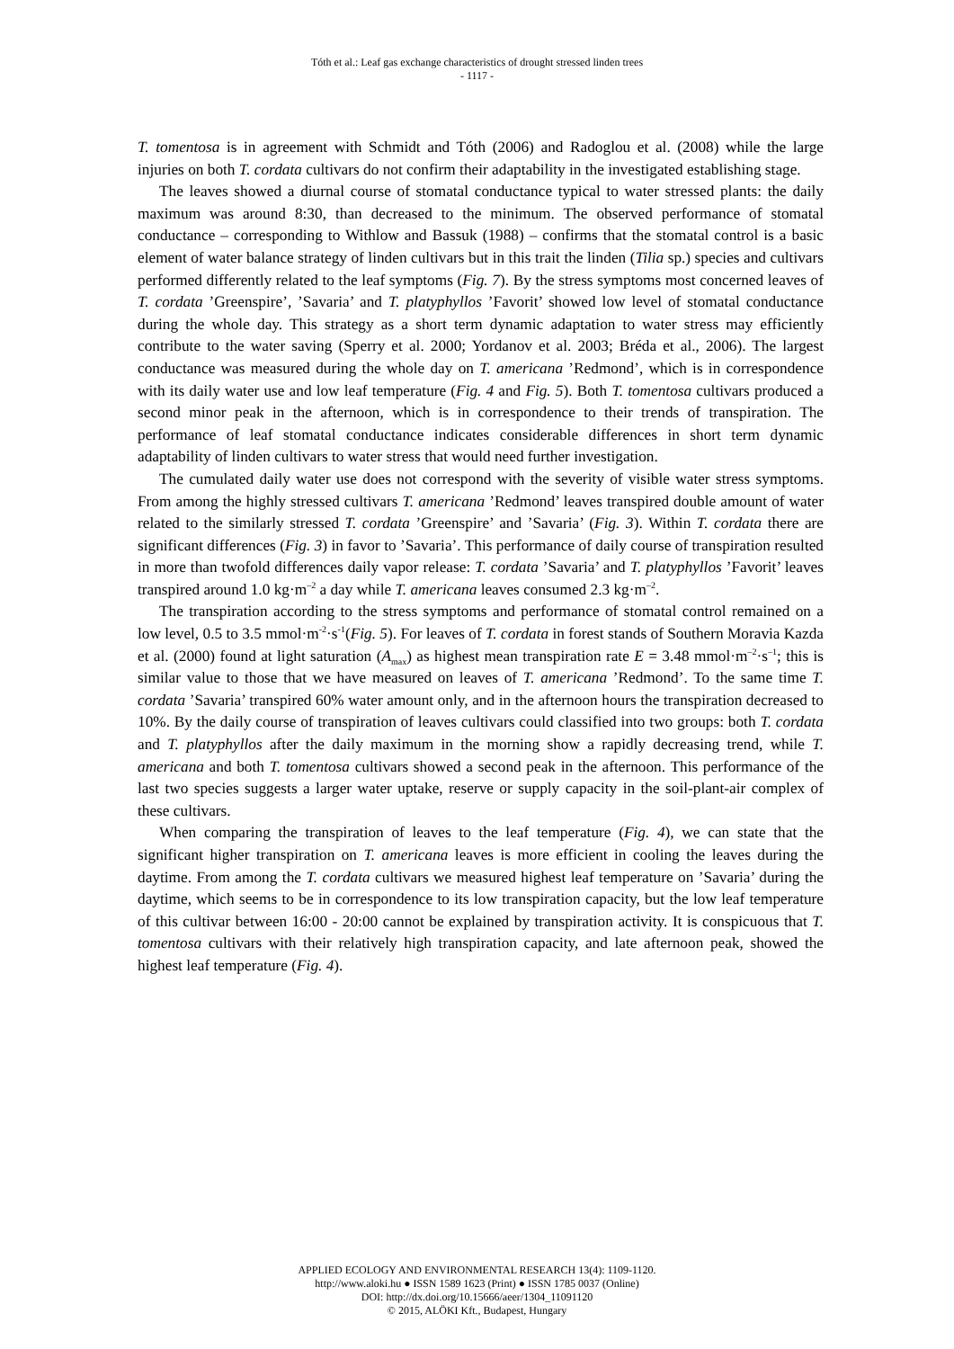Tóth et al.: Leaf gas exchange characteristics of drought stressed linden trees
- 1117 -
T. tomentosa is in agreement with Schmidt and Tóth (2006) and Radoglou et al. (2008) while the large injuries on both T. cordata cultivars do not confirm their adaptability in the investigated establishing stage.
The leaves showed a diurnal course of stomatal conductance typical to water stressed plants: the daily maximum was around 8:30, than decreased to the minimum. The observed performance of stomatal conductance – corresponding to Withlow and Bassuk (1988) – confirms that the stomatal control is a basic element of water balance strategy of linden cultivars but in this trait the linden (Tilia sp.) species and cultivars performed differently related to the leaf symptoms (Fig. 7). By the stress symptoms most concerned leaves of T. cordata ’Greenspire’, ’Savaria’ and T. platyphyllos ’Favorit’ showed low level of stomatal conductance during the whole day. This strategy as a short term dynamic adaptation to water stress may efficiently contribute to the water saving (Sperry et al. 2000; Yordanov et al. 2003; Bréda et al., 2006). The largest conductance was measured during the whole day on T. americana ’Redmond’, which is in correspondence with its daily water use and low leaf temperature (Fig. 4 and Fig. 5). Both T. tomentosa cultivars produced a second minor peak in the afternoon, which is in correspondence to their trends of transpiration. The performance of leaf stomatal conductance indicates considerable differences in short term dynamic adaptability of linden cultivars to water stress that would need further investigation.
The cumulated daily water use does not correspond with the severity of visible water stress symptoms. From among the highly stressed cultivars T. americana ’Redmond’ leaves transpired double amount of water related to the similarly stressed T. cordata ’Greenspire’ and ’Savaria’ (Fig. 3). Within T. cordata there are significant differences (Fig. 3) in favor to ’Savaria’. This performance of daily course of transpiration resulted in more than twofold differences daily vapor release: T. cordata ’Savaria’ and T. platyphyllos ’Favorit’ leaves transpired around 1.0 kg·m<sup>–2</sup> a day while T. americana leaves consumed 2.3 kg·m<sup>–2</sup>.
The transpiration according to the stress symptoms and performance of stomatal control remained on a low level, 0.5 to 3.5 mmol·m<sup>-2</sup>·s<sup>-1</sup>(Fig. 5). For leaves of T. cordata in forest stands of Southern Moravia Kazda et al. (2000) found at light saturation (A<sub>max</sub>) as highest mean transpiration rate E = 3.48 mmol·m<sup>–2</sup>·s<sup>–1</sup>; this is similar value to those that we have measured on leaves of T. americana ’Redmond’. To the same time T. cordata ’Savaria’ transpired 60% water amount only, and in the afternoon hours the transpiration decreased to 10%. By the daily course of transpiration of leaves cultivars could classified into two groups: both T. cordata and T. platyphyllos after the daily maximum in the morning show a rapidly decreasing trend, while T. americana and both T. tomentosa cultivars showed a second peak in the afternoon. This performance of the last two species suggests a larger water uptake, reserve or supply capacity in the soil-plant-air complex of these cultivars.
When comparing the transpiration of leaves to the leaf temperature (Fig. 4), we can state that the significant higher transpiration on T. americana leaves is more efficient in cooling the leaves during the daytime. From among the T. cordata cultivars we measured highest leaf temperature on ’Savaria’ during the daytime, which seems to be in correspondence to its low transpiration capacity, but the low leaf temperature of this cultivar between 16:00 - 20:00 cannot be explained by transpiration activity. It is conspicuous that T. tomentosa cultivars with their relatively high transpiration capacity, and late afternoon peak, showed the highest leaf temperature (Fig. 4).
APPLIED ECOLOGY AND ENVIRONMENTAL RESEARCH 13(4): 1109-1120.
http://www.aloki.hu ● ISSN 1589 1623 (Print) ● ISSN 1785 0037 (Online)
DOI: http://dx.doi.org/10.15666/aeer/1304_11091120
© 2015, ALÖKI Kft., Budapest, Hungary